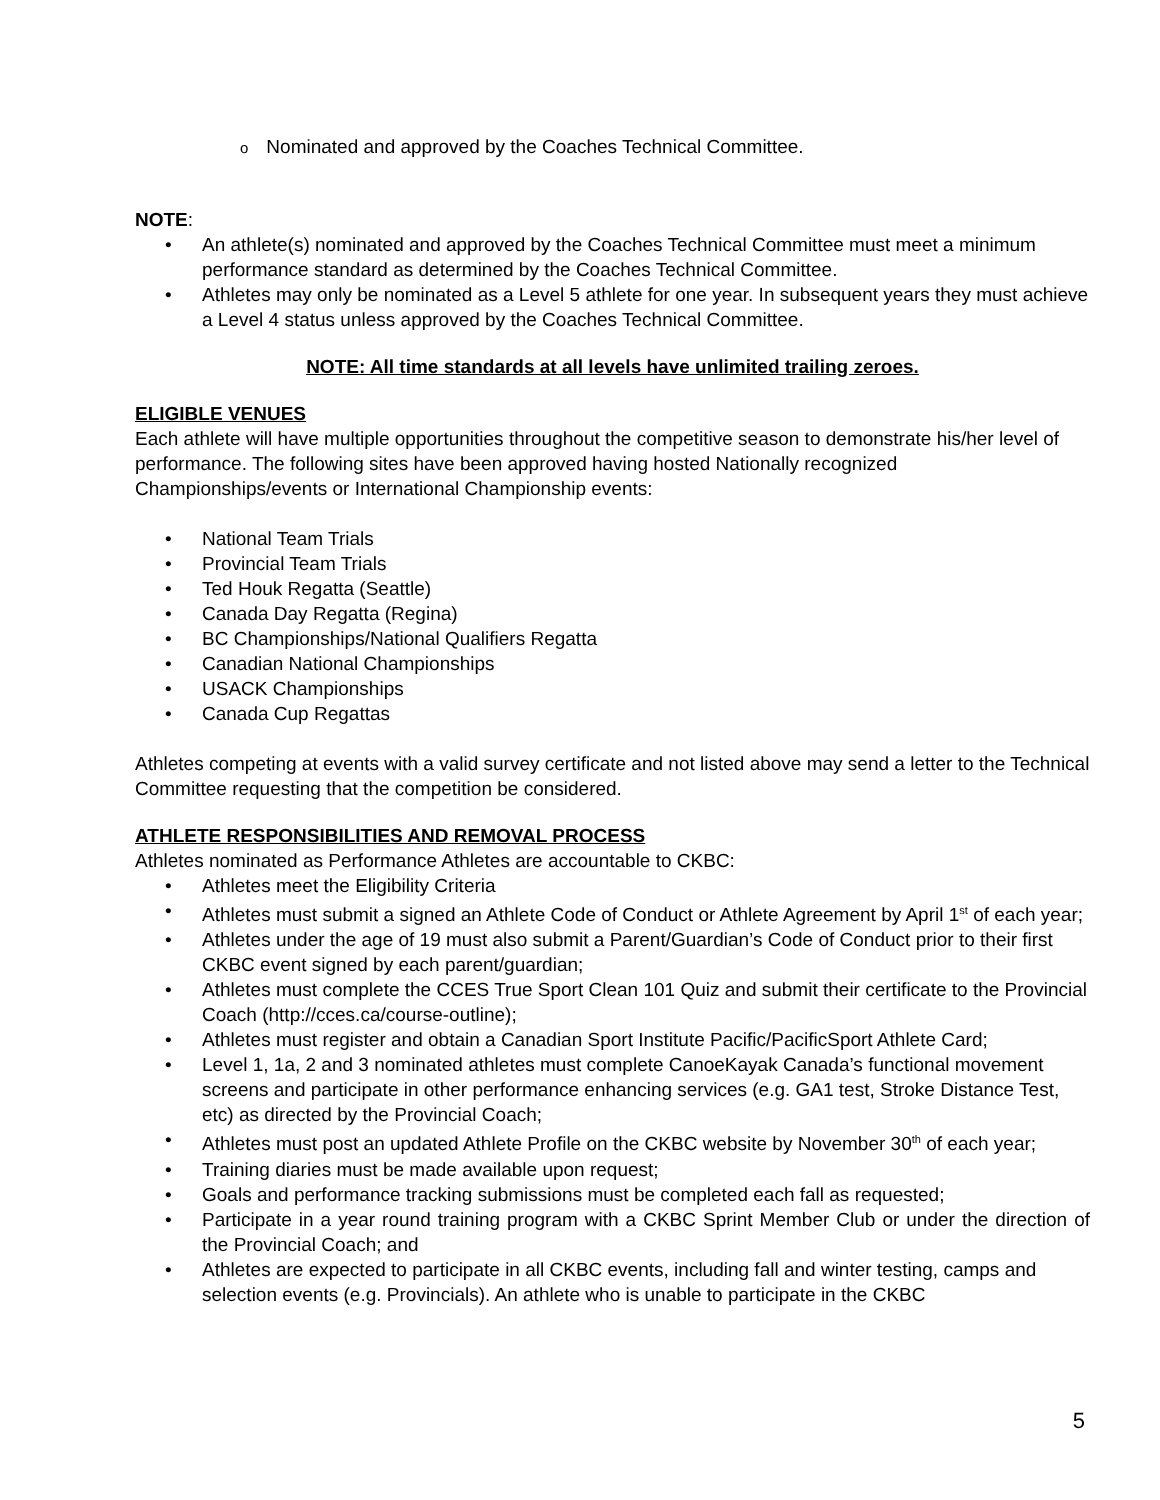o Nominated and approved by the Coaches Technical Committee.
NOTE:
• An athlete(s) nominated and approved by the Coaches Technical Committee must meet a minimum performance standard as determined by the Coaches Technical Committee.
• Athletes may only be nominated as a Level 5 athlete for one year. In subsequent years they must achieve a Level 4 status unless approved by the Coaches Technical Committee.
NOTE: All time standards at all levels have unlimited trailing zeroes.
ELIGIBLE VENUES
Each athlete will have multiple opportunities throughout the competitive season to demonstrate his/her level of performance. The following sites have been approved having hosted Nationally recognized Championships/events or International Championship events:
• National Team Trials
• Provincial Team Trials
• Ted Houk Regatta (Seattle)
• Canada Day Regatta (Regina)
• BC Championships/National Qualifiers Regatta
• Canadian National Championships
• USACK Championships
• Canada Cup Regattas
Athletes competing at events with a valid survey certificate and not listed above may send a letter to the Technical Committee requesting that the competition be considered.
ATHLETE RESPONSIBILITIES AND REMOVAL PROCESS
Athletes nominated as Performance Athletes are accountable to CKBC:
• Athletes meet the Eligibility Criteria
• Athletes must submit a signed an Athlete Code of Conduct or Athlete Agreement by April 1<sup>st</sup> of each year;
• Athletes under the age of 19 must also submit a Parent/Guardian’s Code of Conduct prior to their first CKBC event signed by each parent/guardian;
• Athletes must complete the CCES True Sport Clean 101 Quiz and submit their certificate to the Provincial Coach (http://cces.ca/course-outline);
• Athletes must register and obtain a Canadian Sport Institute Pacific/PacificSport Athlete Card;
• Level 1, 1a, 2 and 3 nominated athletes must complete CanoeKayak Canada’s functional movement screens and participate in other performance enhancing services (e.g. GA1 test, Stroke Distance Test, etc) as directed by the Provincial Coach;
• Athletes must post an updated Athlete Profile on the CKBC website by November 30<sup>th</sup> of each year;
• Training diaries must be made available upon request;
• Goals and performance tracking submissions must be completed each fall as requested;
• Participate in a year round training program with a CKBC Sprint Member Club or under the direction of the Provincial Coach; and
• Athletes are expected to participate in all CKBC events, including fall and winter testing, camps and selection events (e.g. Provincials). An athlete who is unable to participate in the CKBC
5